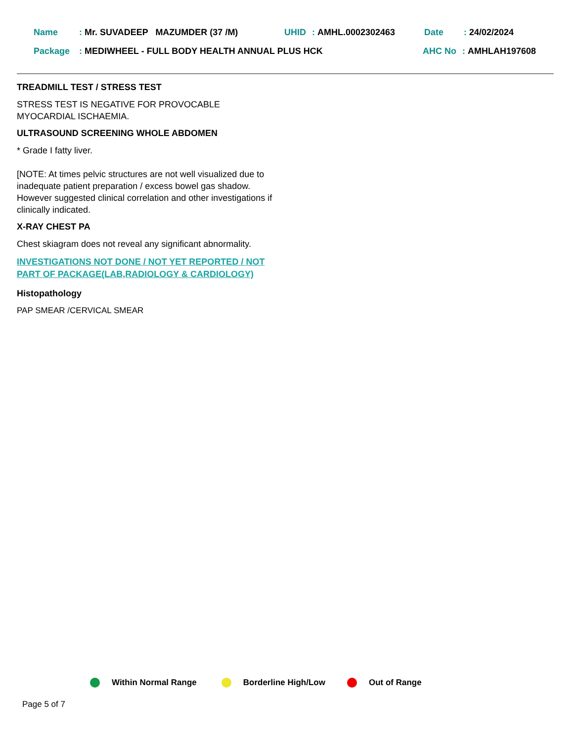Name: Mr. SUVADEEP MAZUMDER (37 /M) UHID: AMHL.0002302463 Date: 24/02/2024
Package: MEDIWHEEL - FULL BODY HEALTH ANNUAL PLUS HCK AHC No: AMHLAH197608
TREADMILL TEST / STRESS TEST
STRESS TEST IS NEGATIVE FOR PROVOCABLE MYOCARDIAL ISCHAEMIA.
ULTRASOUND SCREENING WHOLE ABDOMEN
* Grade I fatty liver.
[NOTE: At times pelvic structures are not well visualized due to inadequate patient preparation / excess bowel gas shadow. However suggested clinical correlation and other investigations if clinically indicated.
X-RAY CHEST PA
Chest skiagram does not reveal any significant abnormality.
INVESTIGATIONS NOT DONE / NOT YET REPORTED / NOT PART OF PACKAGE(LAB,RADIOLOGY & CARDIOLOGY)
Histopathology
PAP SMEAR /CERVICAL SMEAR
Within Normal Range Borderline High/Low Out of Range
Page 5 of 7